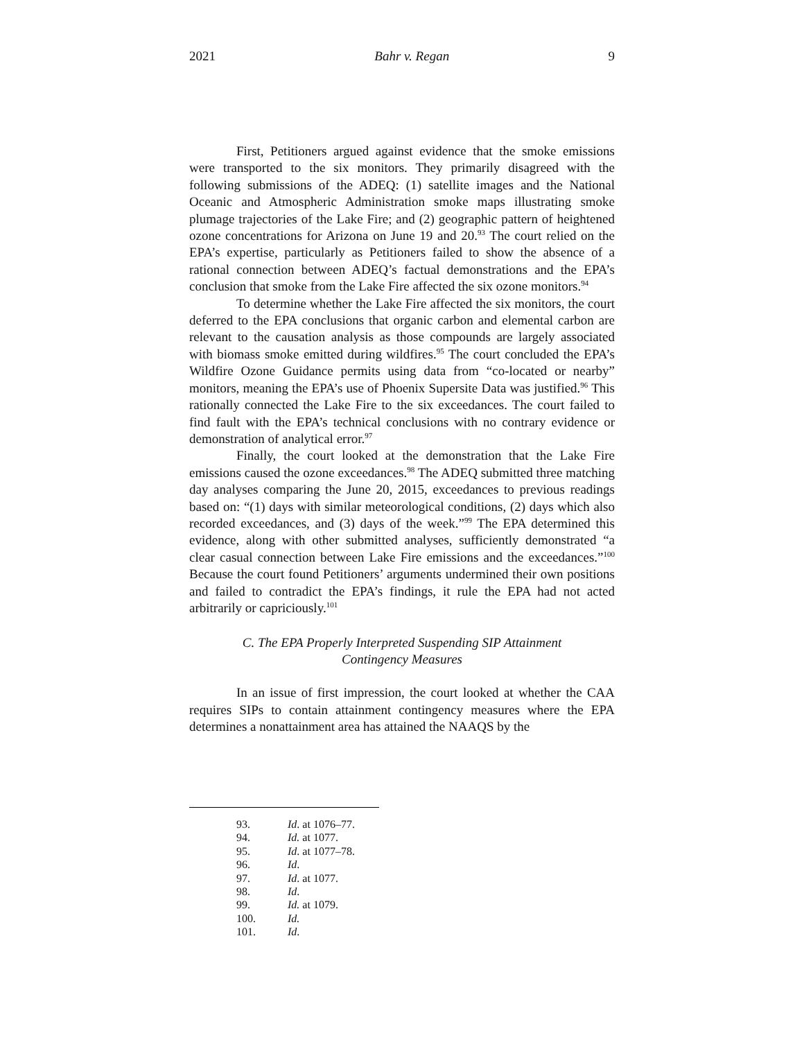2021 Bahr v. Regan 9
First, Petitioners argued against evidence that the smoke emissions were transported to the six monitors. They primarily disagreed with the following submissions of the ADEQ: (1) satellite images and the National Oceanic and Atmospheric Administration smoke maps illustrating smoke plumage trajectories of the Lake Fire; and (2) geographic pattern of heightened ozone concentrations for Arizona on June 19 and 20.<sup>93</sup> The court relied on the EPA’s expertise, particularly as Petitioners failed to show the absence of a rational connection between ADEQ’s factual demonstrations and the EPA’s conclusion that smoke from the Lake Fire affected the six ozone monitors.<sup>94</sup>
To determine whether the Lake Fire affected the six monitors, the court deferred to the EPA conclusions that organic carbon and elemental carbon are relevant to the causation analysis as those compounds are largely associated with biomass smoke emitted during wildfires.<sup>95</sup> The court concluded the EPA’s Wildfire Ozone Guidance permits using data from “co-located or nearby” monitors, meaning the EPA’s use of Phoenix Supersite Data was justified.<sup>96</sup> This rationally connected the Lake Fire to the six exceedances. The court failed to find fault with the EPA’s technical conclusions with no contrary evidence or demonstration of analytical error.<sup>97</sup>
Finally, the court looked at the demonstration that the Lake Fire emissions caused the ozone exceedances.<sup>98</sup> The ADEQ submitted three matching day analyses comparing the June 20, 2015, exceedances to previous readings based on: “(1) days with similar meteorological conditions, (2) days which also recorded exceedances, and (3) days of the week.”<sup>99</sup> The EPA determined this evidence, along with other submitted analyses, sufficiently demonstrated “a clear casual connection between Lake Fire emissions and the exceedances.”<sup>100</sup> Because the court found Petitioners’ arguments undermined their own positions and failed to contradict the EPA’s findings, it rule the EPA had not acted arbitrarily or capriciously.<sup>101</sup>
C. The EPA Properly Interpreted Suspending SIP Attainment Contingency Measures
In an issue of first impression, the court looked at whether the CAA requires SIPs to contain attainment contingency measures where the EPA determines a nonattainment area has attained the NAAQS by the
93. Id. at 1076–77.
94. Id. at 1077.
95. Id. at 1077–78.
96. Id.
97. Id. at 1077.
98. Id.
99. Id. at 1079.
100. Id.
101. Id.